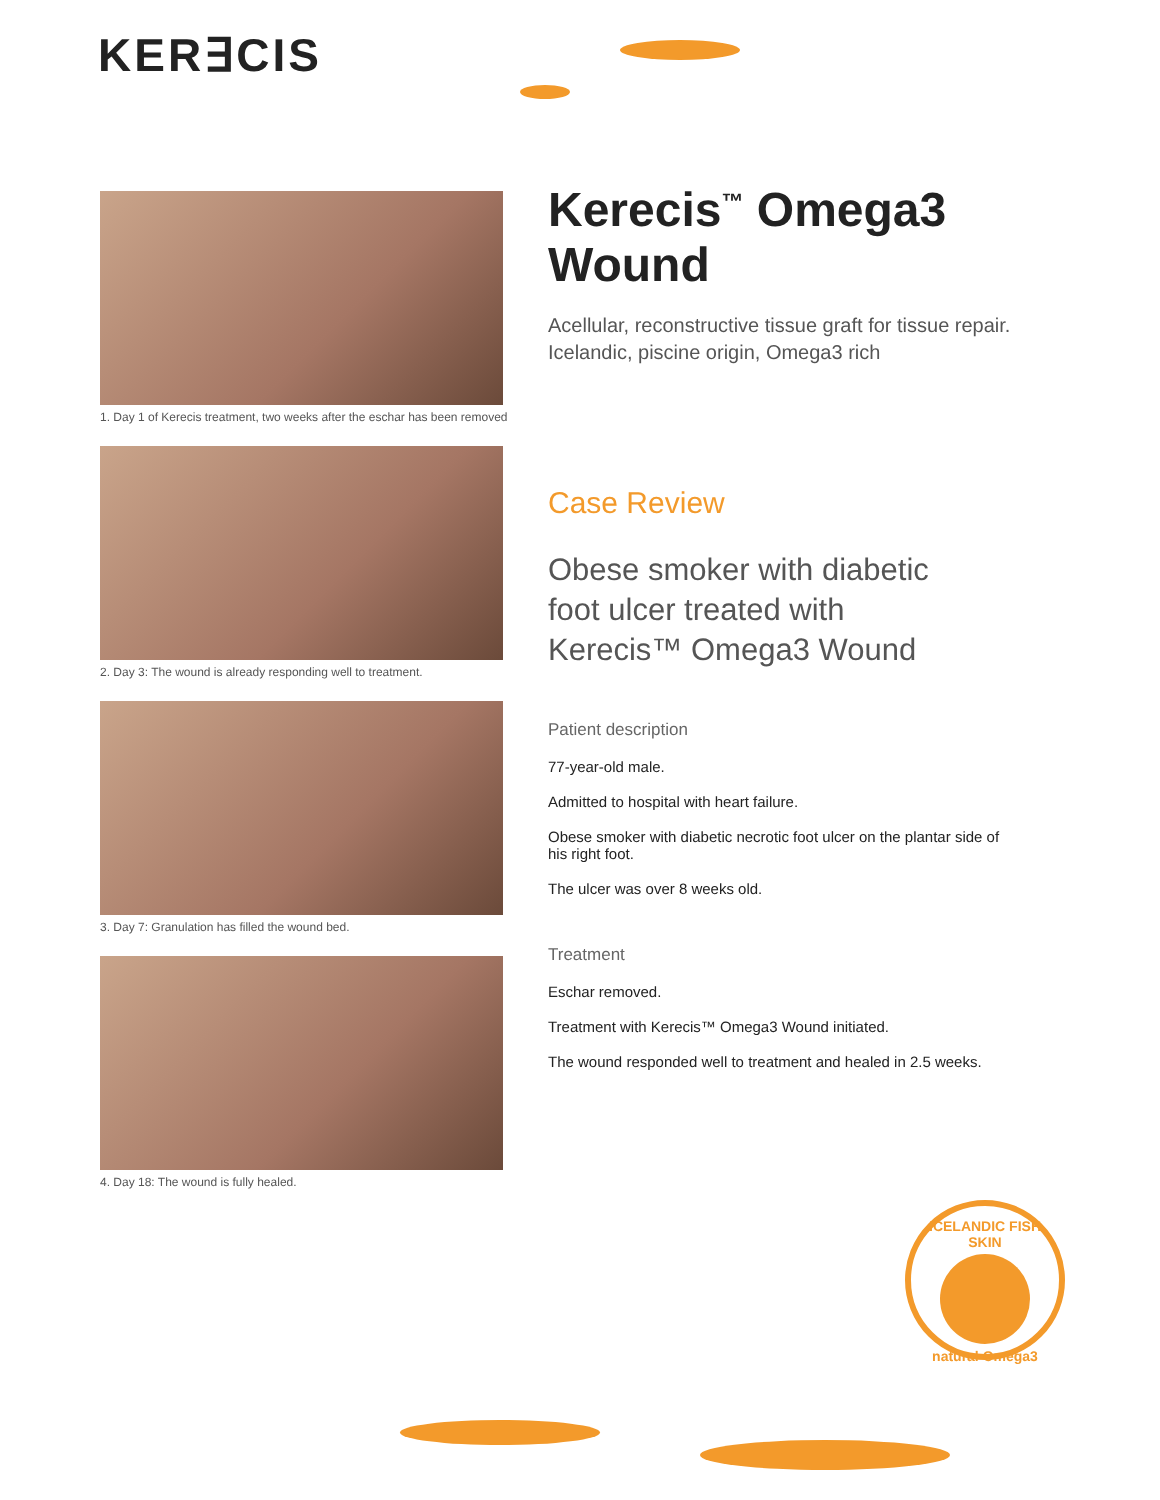KER∃CIS
1. Day 1 of Kerecis treatment, two weeks after the eschar has been removed
2. Day 3: The wound is already responding well to treatment.
3. Day 7: Granulation has filled the wound bed.
4. Day 18: The wound is fully healed.
Kerecis<sup>™</sup> Omega3 Wound
Acellular, reconstructive tissue graft for tissue repair.
Icelandic, piscine origin, Omega3 rich
Case Review
Obese smoker with diabetic
foot ulcer treated with
Kerecis™ Omega3 Wound
Patient description
77-year-old male.
Admitted to hospital with heart failure.
Obese smoker with diabetic necrotic foot ulcer on the plantar side of
his right foot.
The ulcer was over 8 weeks old.
Treatment
Eschar removed.
Treatment with Kerecis™ Omega3 Wound initiated.
The wound responded well to treatment and healed in 2.5 weeks.
ICELANDIC FISH SKIN
natural Omega3